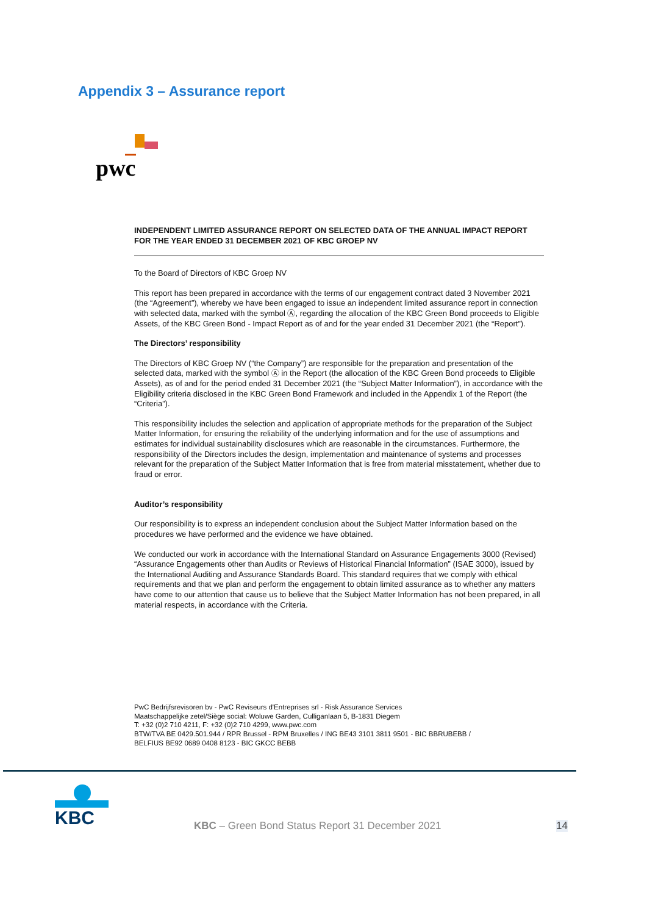Appendix 3 – Assurance report
pwc
INDEPENDENT LIMITED ASSURANCE REPORT ON SELECTED DATA OF THE ANNUAL IMPACT REPORT FOR THE YEAR ENDED 31 DECEMBER 2021 OF KBC GROEP NV
To the Board of Directors of KBC Groep NV
This report has been prepared in accordance with the terms of our engagement contract dated 3 November 2021 (the “Agreement”), whereby we have been engaged to issue an independent limited assurance report in connection with selected data, marked with the symbol Ⓐ, regarding the allocation of the KBC Green Bond proceeds to Eligible Assets, of the KBC Green Bond - Impact Report as of and for the year ended 31 December 2021 (the “Report”).
The Directors’ responsibility
The Directors of KBC Groep NV (“the Company”) are responsible for the preparation and presentation of the selected data, marked with the symbol Ⓐ in the Report (the allocation of the KBC Green Bond proceeds to Eligible Assets), as of and for the period ended 31 December 2021 (the “Subject Matter Information”), in accordance with the Eligibility criteria disclosed in the KBC Green Bond Framework and included in the Appendix 1 of the Report (the “Criteria”).
This responsibility includes the selection and application of appropriate methods for the preparation of the Subject Matter Information, for ensuring the reliability of the underlying information and for the use of assumptions and estimates for individual sustainability disclosures which are reasonable in the circumstances. Furthermore, the responsibility of the Directors includes the design, implementation and maintenance of systems and processes relevant for the preparation of the Subject Matter Information that is free from material misstatement, whether due to fraud or error.
Auditor’s responsibility
Our responsibility is to express an independent conclusion about the Subject Matter Information based on the procedures we have performed and the evidence we have obtained.
We conducted our work in accordance with the International Standard on Assurance Engagements 3000 (Revised) “Assurance Engagements other than Audits or Reviews of Historical Financial Information” (ISAE 3000), issued by the International Auditing and Assurance Standards Board. This standard requires that we comply with ethical requirements and that we plan and perform the engagement to obtain limited assurance as to whether any matters have come to our attention that cause us to believe that the Subject Matter Information has not been prepared, in all material respects, in accordance with the Criteria.
PwC Bedrijfsrevisoren bv - PwC Reviseurs d'Entreprises srl - Risk Assurance Services
Maatschappelijke zetel/Siège social: Woluwe Garden, Culliganlaan 5, B-1831 Diegem
T: +32 (0)2 710 4211, F: +32 (0)2 710 4299, www.pwc.com
BTW/TVA BE 0429.501.944 / RPR Brussel - RPM Bruxelles / ING BE43 3101 3811 9501 - BIC BBRUBEBB /
BELFIUS BE92 0689 0408 8123 - BIC GKCC BEBB
KBC
KBC – Green Bond Status Report 31 December 2021
14